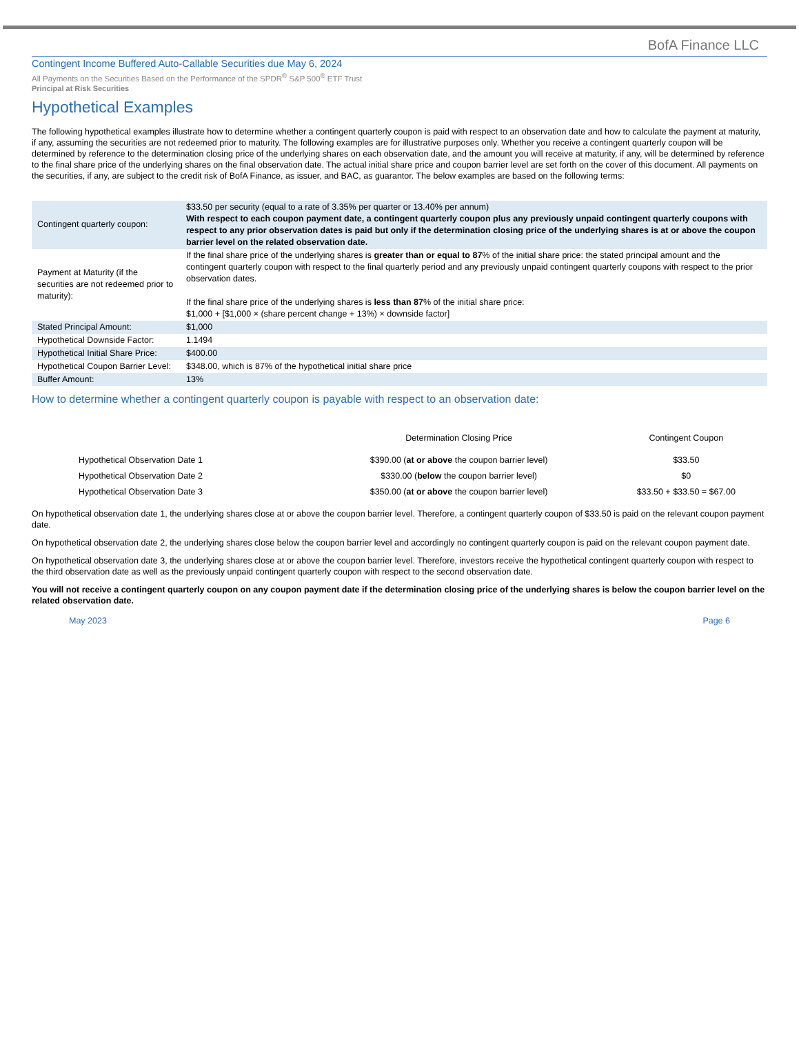BofA Finance LLC
Contingent Income Buffered Auto-Callable Securities due May 6, 2024
All Payments on the Securities Based on the Performance of the SPDR<sup>®</sup> S&P 500<sup>®</sup> ETF Trust
Principal at Risk Securities
Hypothetical Examples
The following hypothetical examples illustrate how to determine whether a contingent quarterly coupon is paid with respect to an observation date and how to calculate the payment at maturity, if any, assuming the securities are not redeemed prior to maturity. The following examples are for illustrative purposes only. Whether you receive a contingent quarterly coupon will be determined by reference to the determination closing price of the underlying shares on each observation date, and the amount you will receive at maturity, if any, will be determined by reference to the final share price of the underlying shares on the final observation date. The actual initial share price and coupon barrier level are set forth on the cover of this document. All payments on the securities, if any, are subject to the credit risk of BofA Finance, as issuer, and BAC, as guarantor. The below examples are based on the following terms:
| Contingent quarterly coupon: | $33.50 per security (equal to a rate of 3.35% per quarter or 13.40% per annum) With respect to each coupon payment date, a contingent quarterly coupon plus any previously unpaid contingent quarterly coupons with respect to any prior observation dates is paid but only if the determination closing price of the underlying shares is at or above the coupon barrier level on the related observation date. |
| Payment at Maturity (if the securities are not redeemed prior to maturity): | If the final share price of the underlying shares is greater than or equal to 87 % of the initial share price: the stated principal amount and the contingent quarterly coupon with respect to the final quarterly period and any previously unpaid contingent quarterly coupons with respect to the prior observation dates. If the final share price of the underlying shares is less than 87 % of the initial share price: $1,000 + [$1,000 × (share percent change + 13%) × downside factor] |
| Stated Principal Amount: | $1,000 |
| Hypothetical Downside Factor: | 1.1494 |
| Hypothetical Initial Share Price: | $400.00 |
| Hypothetical Coupon Barrier Level: | $348.00, which is 87% of the hypothetical initial share price |
| Buffer Amount: | 13% |
How to determine whether a contingent quarterly coupon is payable with respect to an observation date:
| | Determination Closing Price | Contingent Coupon |
| --- | --- | --- |
| Hypothetical Observation Date 1 | $390.00 ( at or above the coupon barrier level) | $33.50 |
| Hypothetical Observation Date 2 | $330.00 ( below the coupon barrier level) | $0 |
| Hypothetical Observation Date 3 | $350.00 ( at or above the coupon barrier level) | $33.50 + $33.50 = $67.00 |
On hypothetical observation date 1, the underlying shares close at or above the coupon barrier level. Therefore, a contingent quarterly coupon of $33.50 is paid on the relevant coupon payment date.
On hypothetical observation date 2, the underlying shares close below the coupon barrier level and accordingly no contingent quarterly coupon is paid on the relevant coupon payment date.
On hypothetical observation date 3, the underlying shares close at or above the coupon barrier level. Therefore, investors receive the hypothetical contingent quarterly coupon with respect to the third observation date as well as the previously unpaid contingent quarterly coupon with respect to the second observation date.
You will not receive a contingent quarterly coupon on any coupon payment date if the determination closing price of the underlying shares is below the coupon barrier level on the related observation date.
May 2023 Page 6